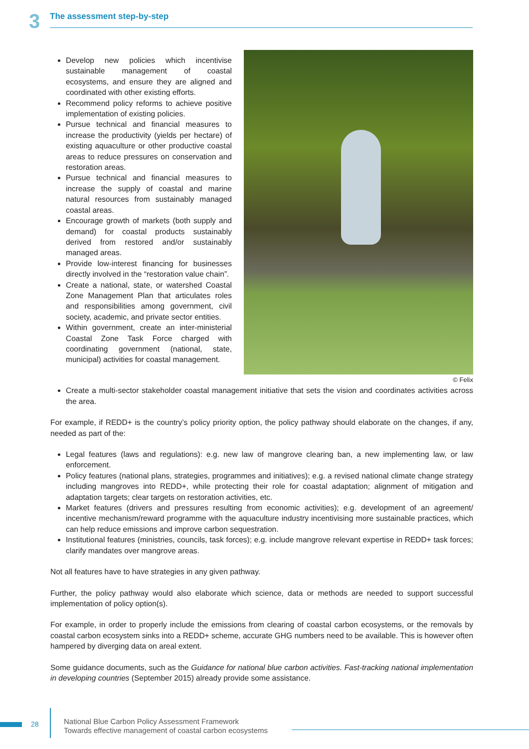3
The assessment step-by-step
Develop new policies which incentivise sustainable management of coastal ecosystems, and ensure they are aligned and coordinated with other existing efforts.
Recommend policy reforms to achieve positive implementation of existing policies.
Pursue technical and financial measures to increase the productivity (yields per hectare) of existing aquaculture or other productive coastal areas to reduce pressures on conservation and restoration areas.
Pursue technical and financial measures to increase the supply of coastal and marine natural resources from sustainably managed coastal areas.
Encourage growth of markets (both supply and demand) for coastal products sustainably derived from restored and/or sustainably managed areas.
Provide low-interest financing for businesses directly involved in the “restoration value chain”.
Create a national, state, or watershed Coastal Zone Management Plan that articulates roles and responsibilities among government, civil society, academic, and private sector entities.
Within government, create an inter-ministerial Coastal Zone Task Force charged with coordinating government (national, state, municipal) activities for coastal management.
© Felix
Create a multi-sector stakeholder coastal management initiative that sets the vision and coordinates activities across the area.
For example, if REDD+ is the country’s policy priority option, the policy pathway should elaborate on the changes, if any, needed as part of the:
Legal features (laws and regulations): e.g. new law of mangrove clearing ban, a new implementing law, or law enforcement.
Policy features (national plans, strategies, programmes and initiatives); e.g. a revised national climate change strategy including mangroves into REDD+, while protecting their role for coastal adaptation; alignment of mitigation and adaptation targets; clear targets on restoration activities, etc.
Market features (drivers and pressures resulting from economic activities); e.g. development of an agreement/ incentive mechanism/reward programme with the aquaculture industry incentivising more sustainable practices, which can help reduce emissions and improve carbon sequestration.
Institutional features (ministries, councils, task forces); e.g. include mangrove relevant expertise in REDD+ task forces; clarify mandates over mangrove areas.
Not all features have to have strategies in any given pathway.
Further, the policy pathway would also elaborate which science, data or methods are needed to support successful implementation of policy option(s).
For example, in order to properly include the emissions from clearing of coastal carbon ecosystems, or the removals by coastal carbon ecosystem sinks into a REDD+ scheme, accurate GHG numbers need to be available. This is however often hampered by diverging data on areal extent.
Some guidance documents, such as the Guidance for national blue carbon activities. Fast-tracking national implementation in developing countries (September 2015) already provide some assistance.
28
National Blue Carbon Policy Assessment Framework
Towards effective management of coastal carbon ecosystems